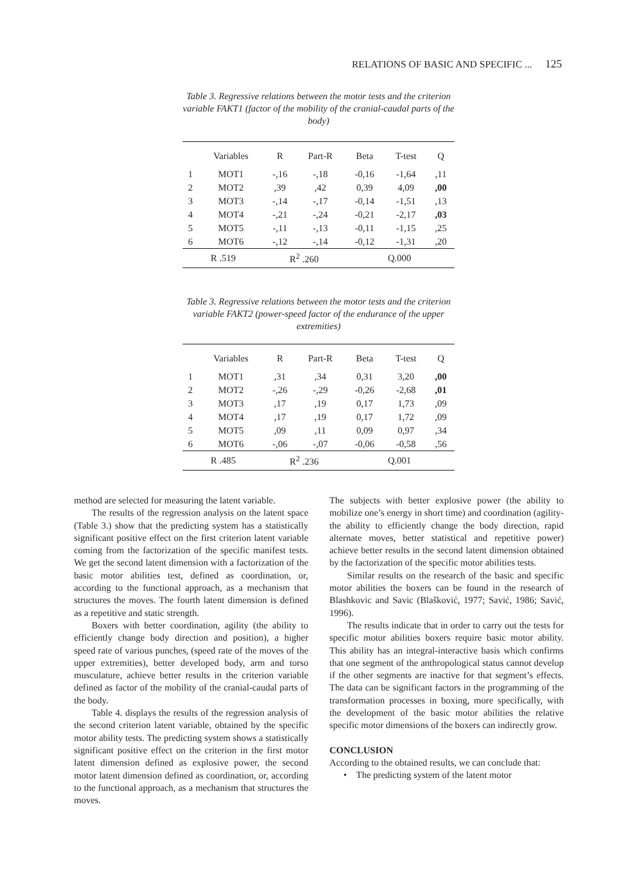RELATIONS OF BASIC AND SPECIFIC ... 125
Table 3. Regressive relations between the motor tests and the criterion variable FAKT1 (factor of the mobility of the cranial-caudal parts of the body)
| | Variables | R | Part-R | Beta | T-test | Q |
| --- | --- | --- | --- | --- | --- | --- |
| 1 | MOT1 | -,16 | -,18 | -0,16 | -1,64 | ,11 |
| 2 | MOT2 | ,39 | ,42 | 0,39 | 4,09 | ,00 |
| 3 | MOT3 | -,14 | -,17 | -0,14 | -1,51 | ,13 |
| 4 | MOT4 | -,21 | -,24 | -0,21 | -2,17 | ,03 |
| 5 | MOT5 | -,11 | -,13 | -0,11 | -1,15 | ,25 |
| 6 | MOT6 | -,12 | -,14 | -0,12 | -1,31 | ,20 |
| R .519 | | R<sup>2</sup> .260 | | Q.000 | | |
Table 3. Regressive relations between the motor tests and the criterion variable FAKT2 (power-speed factor of the endurance of the upper extremities)
| | Variables | R | Part-R | Beta | T-test | Q |
| --- | --- | --- | --- | --- | --- | --- |
| 1 | MOT1 | ,31 | ,34 | 0,31 | 3,20 | ,00 |
| 2 | MOT2 | -,26 | -,29 | -0,26 | -2,68 | ,01 |
| 3 | MOT3 | ,17 | ,19 | 0,17 | 1,73 | ,09 |
| 4 | MOT4 | ,17 | ,19 | 0,17 | 1,72 | ,09 |
| 5 | MOT5 | ,09 | ,11 | 0,09 | 0,97 | ,34 |
| 6 | MOT6 | -,06 | -,07 | -0,06 | -0,58 | ,56 |
| R .485 | | R<sup>2</sup> .236 | | Q.001 | | |
method are selected for measuring the latent variable.
The results of the regression analysis on the latent space (Table 3.) show that the predicting system has a statistically significant positive effect on the first criterion latent variable coming from the factorization of the specific manifest tests. We get the second latent dimension with a factorization of the basic motor abilities test, defined as coordination, or, according to the functional approach, as a mechanism that structures the moves. The fourth latent dimension is defined as a repetitive and static strength.
Boxers with better coordination, agility (the ability to efficiently change body direction and position), a higher speed rate of various punches, (speed rate of the moves of the upper extremities), better developed body, arm and torso musculature, achieve better results in the criterion variable defined as factor of the mobility of the cranial-caudal parts of the body.
Table 4. displays the results of the regression analysis of the second criterion latent variable, obtained by the specific motor ability tests. The predicting system shows a statistically significant positive effect on the criterion in the first motor latent dimension defined as explosive power, the second motor latent dimension defined as coordination, or, according to the functional approach, as a mechanism that structures the moves.
The subjects with better explosive power (the ability to mobilize one’s energy in short time) and coordination (agility- the ability to efficiently change the body direction, rapid alternate moves, better statistical and repetitive power) achieve better results in the second latent dimension obtained by the factorization of the specific motor abilities tests.
Similar results on the research of the basic and specific motor abilities the boxers can be found in the research of Blashkovic and Savic (Blašković, 1977; Savić, 1986; Savić, 1996).
The results indicate that in order to carry out the tests for specific motor abilities boxers require basic motor ability. This ability has an integral-interactive basis which confirms that one segment of the anthropological status cannot develop if the other segments are inactive for that segment’s effects. The data can be significant factors in the programming of the transformation processes in boxing, more specifically, with the development of the basic motor abilities the relative specific motor dimensions of the boxers can indirectly grow.
CONCLUSION
According to the obtained results, we can conclude that:
• The predicting system of the latent motor